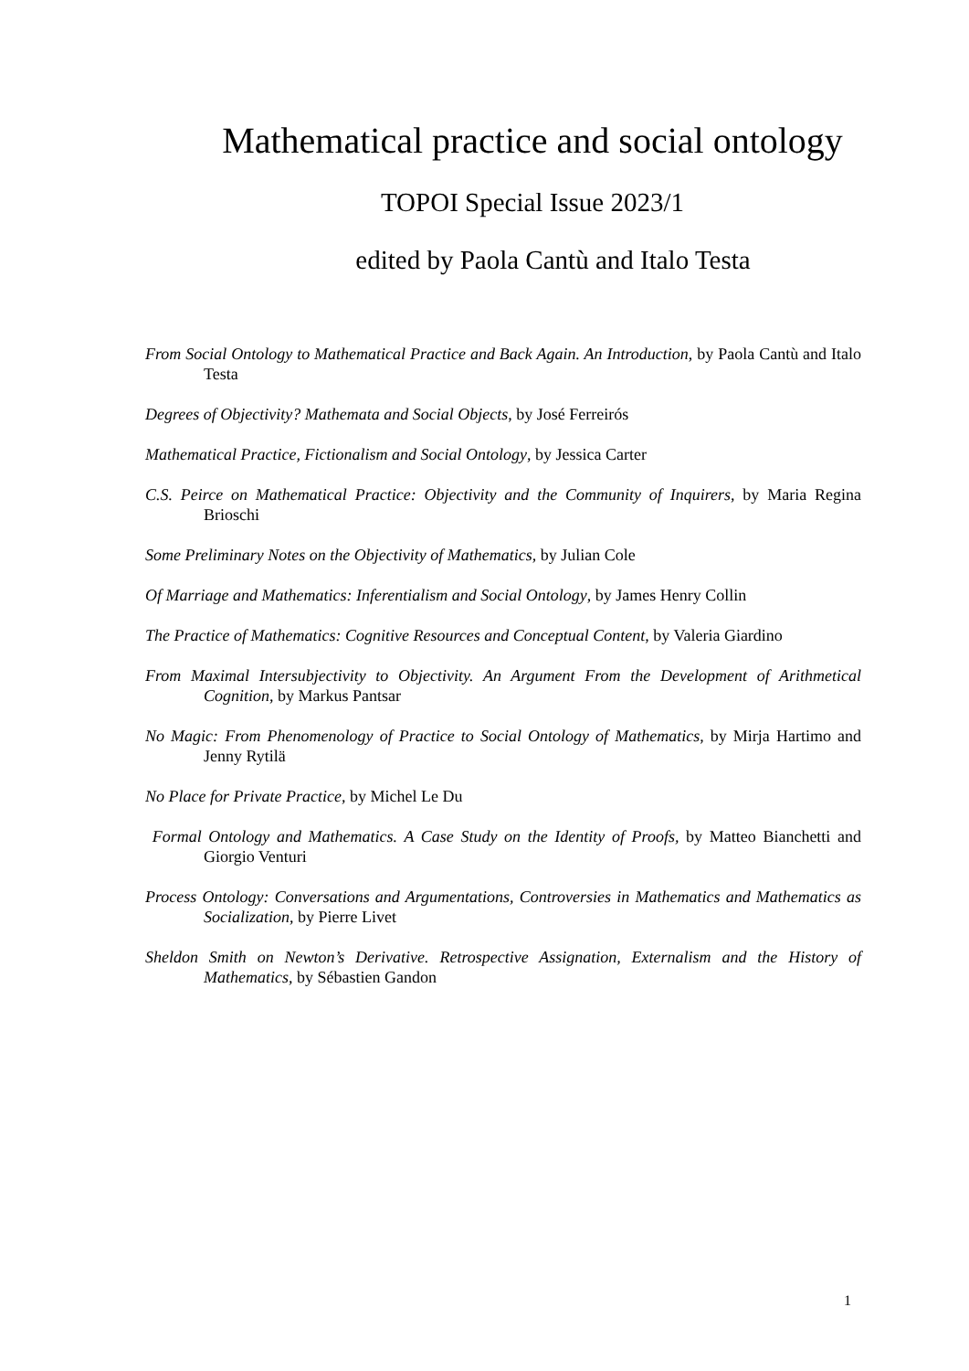Mathematical practice and social ontology
TOPOI Special Issue 2023/1
edited by Paola Cantù and Italo Testa
From Social Ontology to Mathematical Practice and Back Again. An Introduction, by Paola Cantù and Italo Testa
Degrees of Objectivity? Mathemata and Social Objects, by José Ferreirós
Mathematical Practice, Fictionalism and Social Ontology, by Jessica Carter
C.S. Peirce on Mathematical Practice: Objectivity and the Community of Inquirers, by Maria Regina Brioschi
Some Preliminary Notes on the Objectivity of Mathematics, by Julian Cole
Of Marriage and Mathematics: Inferentialism and Social Ontology, by James Henry Collin
The Practice of Mathematics: Cognitive Resources and Conceptual Content, by Valeria Giardino
From Maximal Intersubjectivity to Objectivity. An Argument From the Development of Arithmetical Cognition, by Markus Pantsar
No Magic: From Phenomenology of Practice to Social Ontology of Mathematics, by Mirja Hartimo and Jenny Rytilä
No Place for Private Practice, by Michel Le Du
Formal Ontology and Mathematics. A Case Study on the Identity of Proofs, by Matteo Bianchetti and Giorgio Venturi
Process Ontology: Conversations and Argumentations, Controversies in Mathematics and Mathematics as Socialization, by Pierre Livet
Sheldon Smith on Newton’s Derivative. Retrospective Assignation, Externalism and the History of Mathematics, by Sébastien Gandon
1